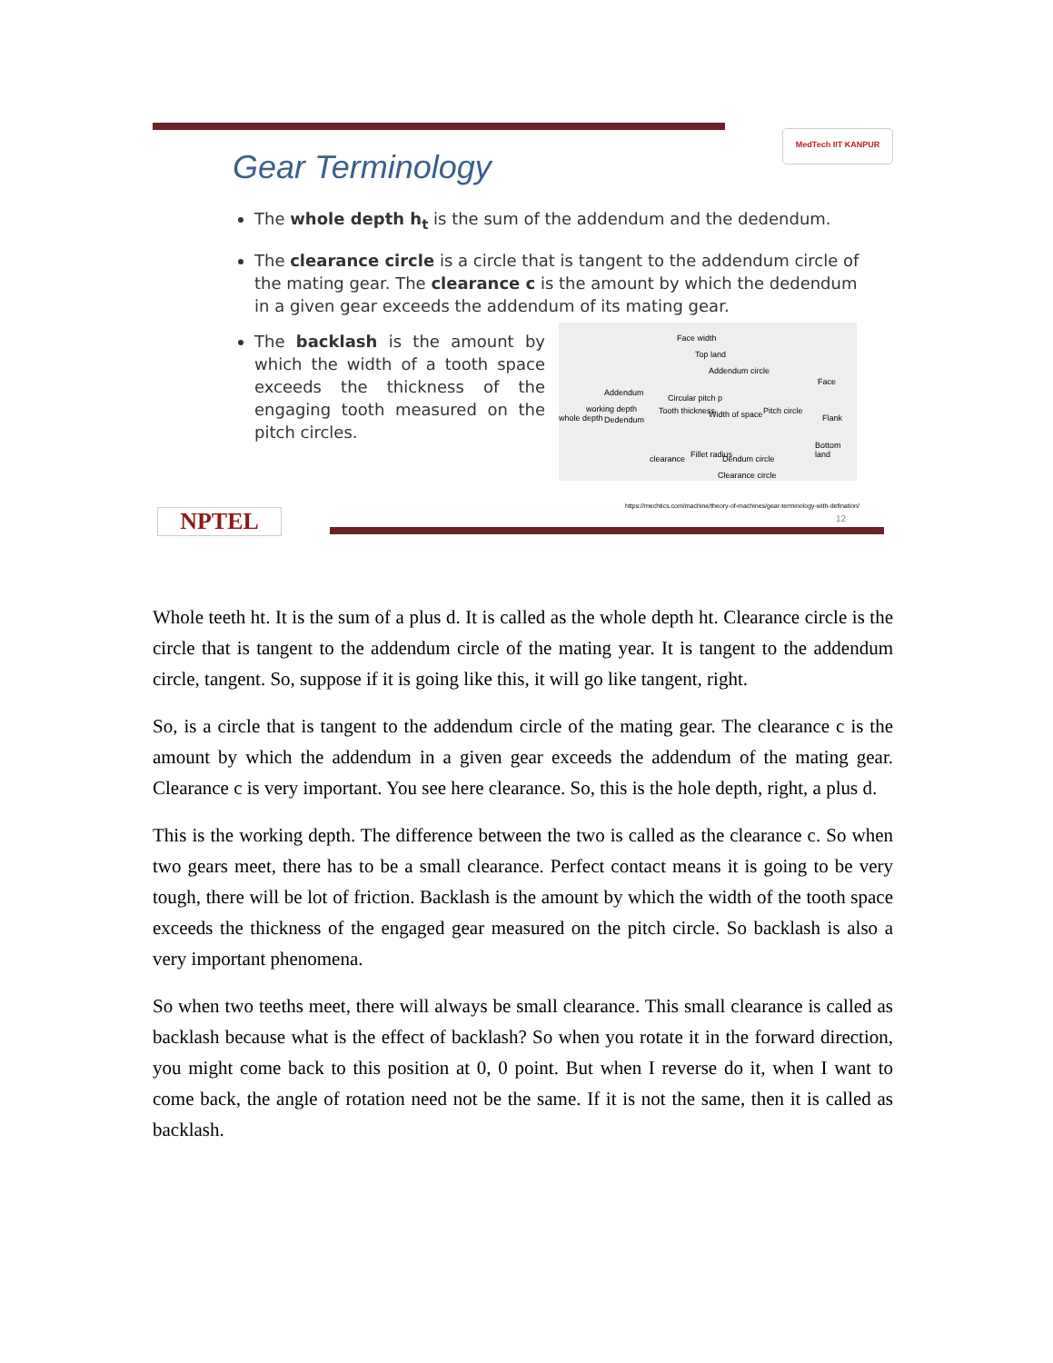MedTech IIT KANPUR
Gear Terminology
The whole depth h<sub>t</sub> is the sum of the addendum and the dedendum.
The clearance circle is a circle that is tangent to the addendum circle of the mating gear. The clearance c is the amount by which the dedendum in a given gear exceeds the addendum of its mating gear.
The backlash is the amount by which the width of a tooth space exceeds the thickness of the engaging tooth measured on the pitch circles.
Face width
Top land
Addendum circle
Addendum
Circular pitch p
working depth
whole depth Dedendum
Tooth thickness Width of space Pitch circle
Face
Flank
Bottom land
clearance Fillet radius Dendum circle
Clearance circle
https://mechtics.com/machine/theory-of-machines/gear-terminology-with-defination/
12
NPTEL
Whole teeth ht. It is the sum of a plus d. It is called as the whole depth ht. Clearance circle is the circle that is tangent to the addendum circle of the mating year. It is tangent to the addendum circle, tangent. So, suppose if it is going like this, it will go like tangent, right.
So, is a circle that is tangent to the addendum circle of the mating gear. The clearance c is the amount by which the addendum in a given gear exceeds the addendum of the mating gear. Clearance c is very important. You see here clearance. So, this is the hole depth, right, a plus d.
This is the working depth. The difference between the two is called as the clearance c. So when two gears meet, there has to be a small clearance. Perfect contact means it is going to be very tough, there will be lot of friction. Backlash is the amount by which the width of the tooth space exceeds the thickness of the engaged gear measured on the pitch circle. So backlash is also a very important phenomena.
So when two teeths meet, there will always be small clearance. This small clearance is called as backlash because what is the effect of backlash? So when you rotate it in the forward direction, you might come back to this position at 0, 0 point. But when I reverse do it, when I want to come back, the angle of rotation need not be the same. If it is not the same, then it is called as backlash.